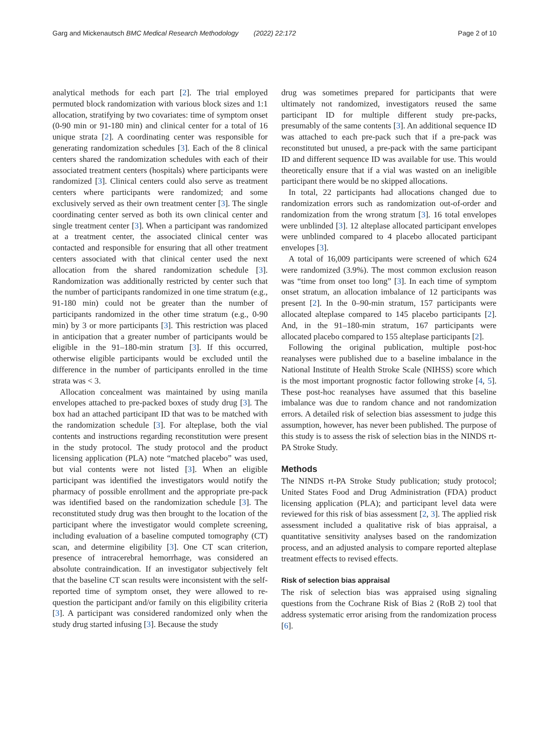Garg and Mickenautsch BMC Medical Research Methodology (2022) 22:172 Page 2 of 10
analytical methods for each part [2]. The trial employed permuted block randomization with various block sizes and 1:1 allocation, stratifying by two covariates: time of symptom onset (0-90 min or 91-180 min) and clinical center for a total of 16 unique strata [2]. A coordinating center was responsible for generating randomization schedules [3]. Each of the 8 clinical centers shared the randomization schedules with each of their associated treatment centers (hospitals) where participants were randomized [3]. Clinical centers could also serve as treatment centers where participants were randomized; and some exclusively served as their own treatment center [3]. The single coordinating center served as both its own clinical center and single treatment center [3]. When a participant was randomized at a treatment center, the associated clinical center was contacted and responsible for ensuring that all other treatment centers associated with that clinical center used the next allocation from the shared randomization schedule [3]. Randomization was additionally restricted by center such that the number of participants randomized in one time stratum (e.g., 91-180 min) could not be greater than the number of participants randomized in the other time stratum (e.g., 0-90 min) by 3 or more participants [3]. This restriction was placed in anticipation that a greater number of participants would be eligible in the 91–180-min stratum [3]. If this occurred, otherwise eligible participants would be excluded until the difference in the number of participants enrolled in the time strata was < 3.
Allocation concealment was maintained by using manila envelopes attached to pre-packed boxes of study drug [3]. The box had an attached participant ID that was to be matched with the randomization schedule [3]. For alteplase, both the vial contents and instructions regarding reconstitution were present in the study protocol. The study protocol and the product licensing application (PLA) note “matched placebo” was used, but vial contents were not listed [3]. When an eligible participant was identified the investigators would notify the pharmacy of possible enrollment and the appropriate pre-pack was identified based on the randomization schedule [3]. The reconstituted study drug was then brought to the location of the participant where the investigator would complete screening, including evaluation of a baseline computed tomography (CT) scan, and determine eligibility [3]. One CT scan criterion, presence of intracerebral hemorrhage, was considered an absolute contraindication. If an investigator subjectively felt that the baseline CT scan results were inconsistent with the self-reported time of symptom onset, they were allowed to re-question the participant and/or family on this eligibility criteria [3]. A participant was considered randomized only when the study drug started infusing [3]. Because the study
drug was sometimes prepared for participants that were ultimately not randomized, investigators reused the same participant ID for multiple different study pre-packs, presumably of the same contents [3]. An additional sequence ID was attached to each pre-pack such that if a pre-pack was reconstituted but unused, a pre-pack with the same participant ID and different sequence ID was available for use. This would theoretically ensure that if a vial was wasted on an ineligible participant there would be no skipped allocations.
In total, 22 participants had allocations changed due to randomization errors such as randomization out-of-order and randomization from the wrong stratum [3]. 16 total envelopes were unblinded [3]. 12 alteplase allocated participant envelopes were unblinded compared to 4 placebo allocated participant envelopes [3].
A total of 16,009 participants were screened of which 624 were randomized (3.9%). The most common exclusion reason was “time from onset too long” [3]. In each time of symptom onset stratum, an allocation imbalance of 12 participants was present [2]. In the 0–90-min stratum, 157 participants were allocated alteplase compared to 145 placebo participants [2]. And, in the 91–180-min stratum, 167 participants were allocated placebo compared to 155 alteplase participants [2].
Following the original publication, multiple post-hoc reanalyses were published due to a baseline imbalance in the National Institute of Health Stroke Scale (NIHSS) score which is the most important prognostic factor following stroke [4, 5]. These post-hoc reanalyses have assumed that this baseline imbalance was due to random chance and not randomization errors. A detailed risk of selection bias assessment to judge this assumption, however, has never been published. The purpose of this study is to assess the risk of selection bias in the NINDS rt-PA Stroke Study.
Methods
The NINDS rt-PA Stroke Study publication; study protocol; United States Food and Drug Administration (FDA) product licensing application (PLA); and participant level data were reviewed for this risk of bias assessment [2, 3]. The applied risk assessment included a qualitative risk of bias appraisal, a quantitative sensitivity analyses based on the randomization process, and an adjusted analysis to compare reported alteplase treatment effects to revised effects.
Risk of selection bias appraisal
The risk of selection bias was appraised using signaling questions from the Cochrane Risk of Bias 2 (RoB 2) tool that address systematic error arising from the randomization process [6].